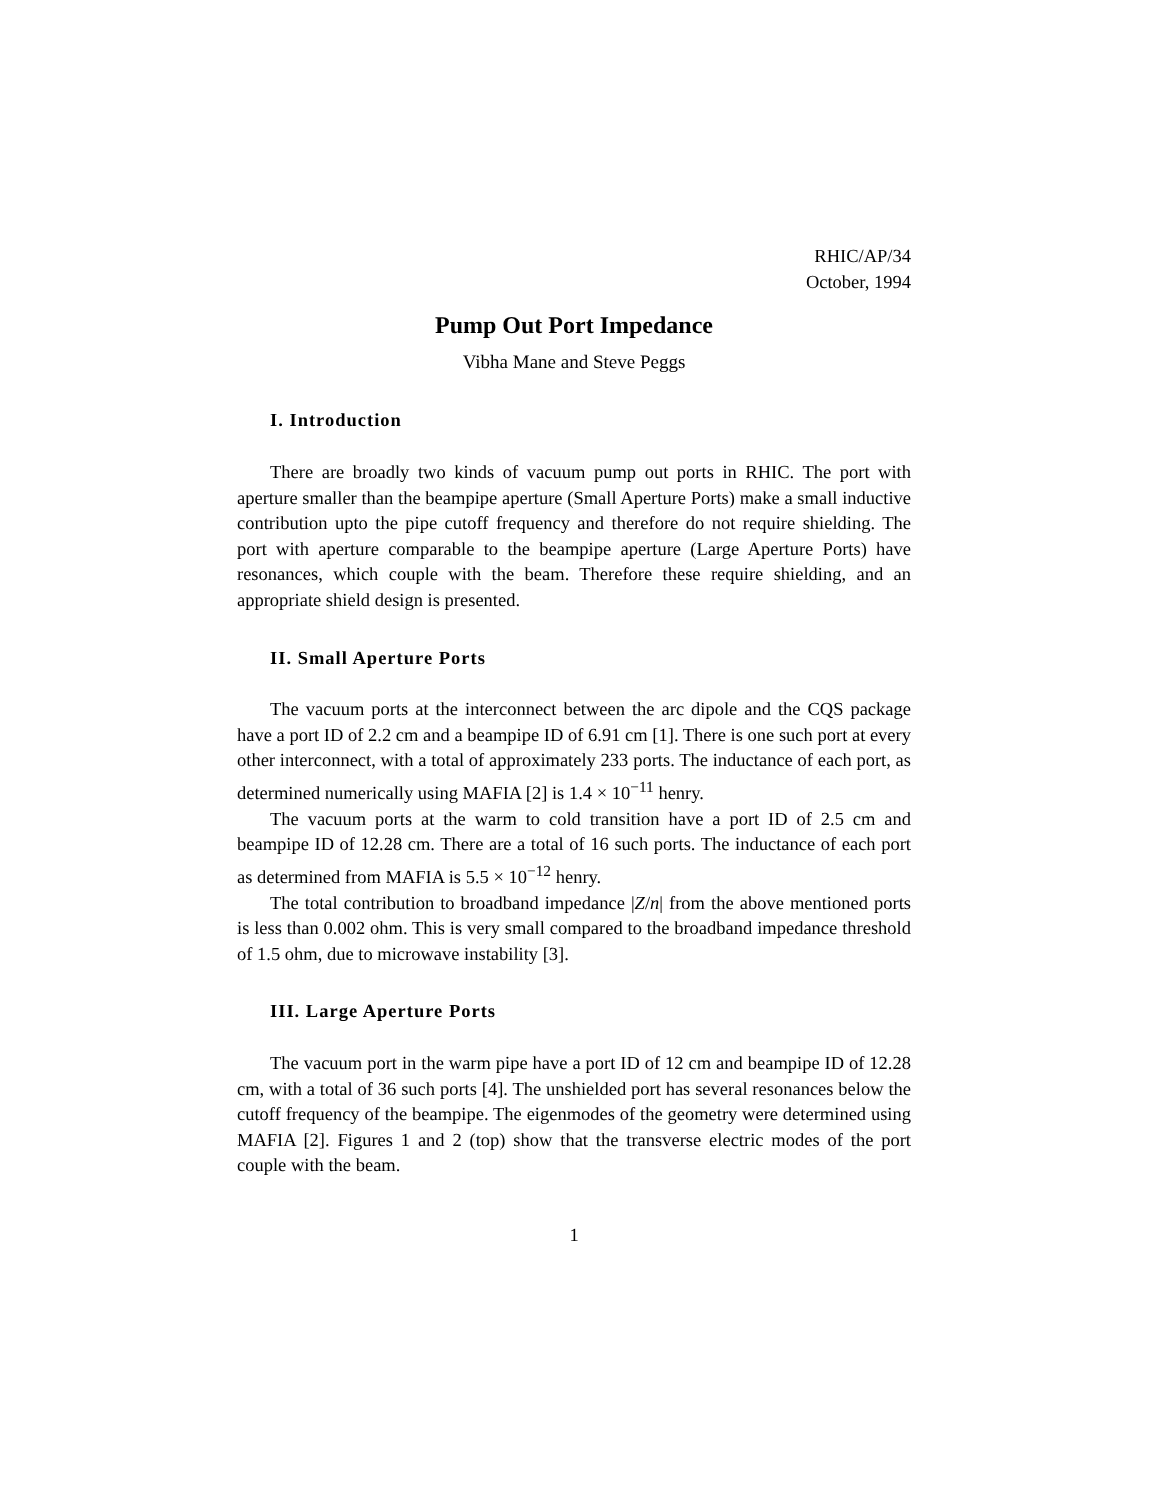RHIC/AP/34
October, 1994
Pump Out Port Impedance
Vibha Mane and Steve Peggs
I. Introduction
There are broadly two kinds of vacuum pump out ports in RHIC. The port with aperture smaller than the beampipe aperture (Small Aperture Ports) make a small inductive contribution upto the pipe cutoff frequency and therefore do not require shielding. The port with aperture comparable to the beampipe aperture (Large Aperture Ports) have resonances, which couple with the beam. Therefore these require shielding, and an appropriate shield design is presented.
II. Small Aperture Ports
The vacuum ports at the interconnect between the arc dipole and the CQS package have a port ID of 2.2 cm and a beampipe ID of 6.91 cm [1]. There is one such port at every other interconnect, with a total of approximately 233 ports. The inductance of each port, as determined numerically using MAFIA [2] is 1.4 × 10<sup>−11</sup> henry.
The vacuum ports at the warm to cold transition have a port ID of 2.5 cm and beampipe ID of 12.28 cm. There are a total of 16 such ports. The inductance of each port as determined from MAFIA is 5.5 × 10<sup>−12</sup> henry.
The total contribution to broadband impedance |Z/n| from the above mentioned ports is less than 0.002 ohm. This is very small compared to the broadband impedance threshold of 1.5 ohm, due to microwave instability [3].
III. Large Aperture Ports
The vacuum port in the warm pipe have a port ID of 12 cm and beampipe ID of 12.28 cm, with a total of 36 such ports [4]. The unshielded port has several resonances below the cutoff frequency of the beampipe. The eigenmodes of the geometry were determined using MAFIA [2]. Figures 1 and 2 (top) show that the transverse electric modes of the port couple with the beam.
1